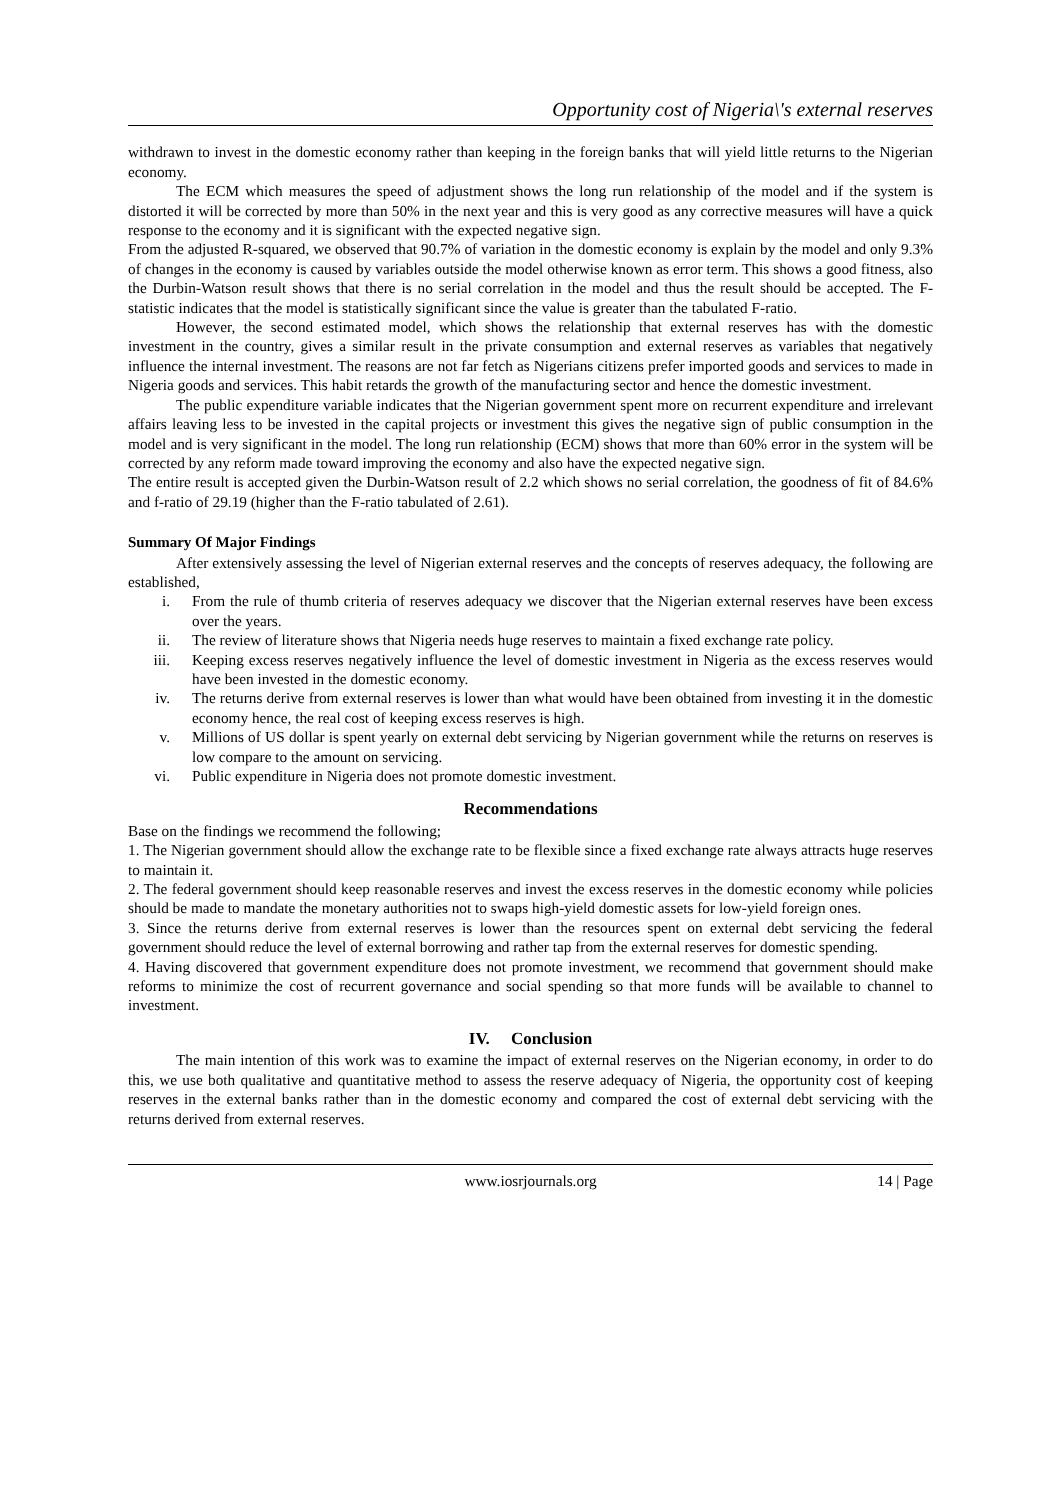Opportunity cost of Nigeria\'s external reserves
withdrawn to invest in the domestic economy rather than keeping in the foreign banks that will yield little returns to the Nigerian economy.
The ECM which measures the speed of adjustment shows the long run relationship of the model and if the system is distorted it will be corrected by more than 50% in the next year and this is very good as any corrective measures will have a quick response to the economy and it is significant with the expected negative sign.
From the adjusted R-squared, we observed that 90.7% of variation in the domestic economy is explain by the model and only 9.3% of changes in the economy is caused by variables outside the model otherwise known as error term. This shows a good fitness, also the Durbin-Watson result shows that there is no serial correlation in the model and thus the result should be accepted. The F-statistic indicates that the model is statistically significant since the value is greater than the tabulated F-ratio.
However, the second estimated model, which shows the relationship that external reserves has with the domestic investment in the country, gives a similar result in the private consumption and external reserves as variables that negatively influence the internal investment. The reasons are not far fetch as Nigerians citizens prefer imported goods and services to made in Nigeria goods and services. This habit retards the growth of the manufacturing sector and hence the domestic investment.
The public expenditure variable indicates that the Nigerian government spent more on recurrent expenditure and irrelevant affairs leaving less to be invested in the capital projects or investment this gives the negative sign of public consumption in the model and is very significant in the model. The long run relationship (ECM) shows that more than 60% error in the system will be corrected by any reform made toward improving the economy and also have the expected negative sign.
The entire result is accepted given the Durbin-Watson result of 2.2 which shows no serial correlation, the goodness of fit of 84.6% and f-ratio of 29.19 (higher than the F-ratio tabulated of 2.61).
Summary Of Major Findings
After extensively assessing the level of Nigerian external reserves and the concepts of reserves adequacy, the following are established,
i. From the rule of thumb criteria of reserves adequacy we discover that the Nigerian external reserves have been excess over the years.
ii. The review of literature shows that Nigeria needs huge reserves to maintain a fixed exchange rate policy.
iii. Keeping excess reserves negatively influence the level of domestic investment in Nigeria as the excess reserves would have been invested in the domestic economy.
iv. The returns derive from external reserves is lower than what would have been obtained from investing it in the domestic economy hence, the real cost of keeping excess reserves is high.
v. Millions of US dollar is spent yearly on external debt servicing by Nigerian government while the returns on reserves is low compare to the amount on servicing.
vi. Public expenditure in Nigeria does not promote domestic investment.
Recommendations
Base on the findings we recommend the following;
1. The Nigerian government should allow the exchange rate to be flexible since a fixed exchange rate always attracts huge reserves to maintain it.
2. The federal government should keep reasonable reserves and invest the excess reserves in the domestic economy while policies should be made to mandate the monetary authorities not to swaps high-yield domestic assets for low-yield foreign ones.
3. Since the returns derive from external reserves is lower than the resources spent on external debt servicing the federal government should reduce the level of external borrowing and rather tap from the external reserves for domestic spending.
4. Having discovered that government expenditure does not promote investment, we recommend that government should make reforms to minimize the cost of recurrent governance and social spending so that more funds will be available to channel to investment.
IV. Conclusion
The main intention of this work was to examine the impact of external reserves on the Nigerian economy, in order to do this, we use both qualitative and quantitative method to assess the reserve adequacy of Nigeria, the opportunity cost of keeping reserves in the external banks rather than in the domestic economy and compared the cost of external debt servicing with the returns derived from external reserves.
www.iosrjournals.org 14 | Page